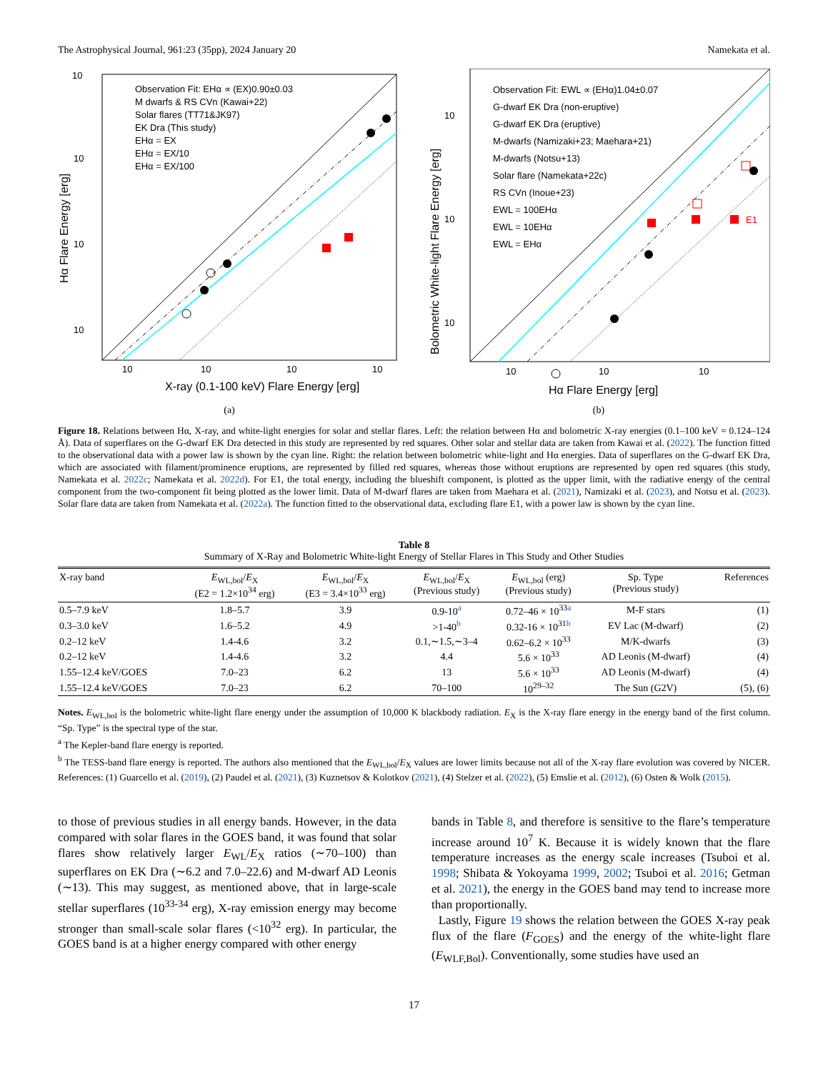The Astrophysical Journal, 961:23 (35pp), 2024 January 20 Namekata et al.
Observation Fit: EHα ∝ (EX)0.90±0.03
M dwarfs & RS CVn (Kawai+22)
Solar flares (TT71&JK97)
EK Dra (This study)
EHα = EX
EHα = EX/10
EHα = EX/100
10
10
10
10
10
10
10
10
X-ray (0.1-100 keV) Flare Energy [erg]
Hα Flare Energy [erg]
(a)
E1
Observation Fit: EWL ∝ (EHα)1.04±0.07
G-dwarf EK Dra (non-eruptive)
G-dwarf EK Dra (eruptive)
M-dwarfs (Namizaki+23; Maehara+21)
M-dwarfs (Notsu+13)
Solar flare (Namekata+22c)
RS CVn (Inoue+23)
EWL = 100EHα
EWL = 10EHα
EWL = EHα
10
10
10
10
10
10
Hα Flare Energy [erg]
Bolometric White-light Flare Energy [erg]
(b)
Figure 18. Relations between Hα, X-ray, and white-light energies for solar and stellar flares. Left: the relation between Hα and bolometric X-ray energies (0.1–100 keV = 0.124–124 Å). Data of superflares on the G-dwarf EK Dra detected in this study are represented by red squares. Other solar and stellar data are taken from Kawai et al. (2022). The function fitted to the observational data with a power law is shown by the cyan line. Right: the relation between bolometric white-light and Hα energies. Data of superflares on the G-dwarf EK Dra, which are associated with filament/prominence eruptions, are represented by filled red squares, whereas those without eruptions are represented by open red squares (this study, Namekata et al. 2022c; Namekata et al. 2022d). For E1, the total energy, including the blueshift component, is plotted as the upper limit, with the radiative energy of the central component from the two-component fit being plotted as the lower limit. Data of M-dwarf flares are taken from Maehara et al. (2021), Namizaki et al. (2023), and Notsu et al. (2023). Solar flare data are taken from Namekata et al. (2022a). The function fitted to the observational data, excluding flare E1, with a power law is shown by the cyan line.
Table 8
Summary of X-Ray and Bolometric White-light Energy of Stellar Flares in This Study and Other Studies
| X-ray band | E<sub>WL,bol</sub>/ E<sub>X</sub> (E2 = 1.2×10<sup>34</sup> erg) | E<sub>WL,bol</sub>/ E<sub>X</sub> (E3 = 3.4×10<sup>33</sup> erg) | E<sub>WL,bol</sub>/ E<sub>X</sub> (Previous study) | E<sub>WL,bol</sub> (erg) (Previous study) | Sp. Type (Previous study) | References |
| --- | --- | --- | --- | --- | --- | --- |
| 0.5–7.9 keV | 1.8–5.7 | 3.9 | 0.9-10<sup>a</sup> | 0.72–46 × 10<sup>33a</sup> | M-F stars | (1) |
| 0.3–3.0 keV | 1.6–5.2 | 4.9 | >1-40<sup>b</sup> | 0.32-16 × 10<sup>31b</sup> | EV Lac (M-dwarf) | (2) |
| 0.2–12 keV | 1.4-4.6 | 3.2 | 0.1,∼1.5,∼3–4 | 0.62–6.2 × 10<sup>33</sup> | M/K-dwarfs | (3) |
| 0.2–12 keV | 1.4-4.6 | 3.2 | 4.4 | 5.6 × 10<sup>33</sup> | AD Leonis (M-dwarf) | (4) |
| 1.55–12.4 keV/GOES | 7.0–23 | 6.2 | 13 | 5.6 × 10<sup>33</sup> | AD Leonis (M-dwarf) | (4) |
| 1.55–12.4 keV/GOES | 7.0–23 | 6.2 | 70–100 | 10<sup>29–32</sup> | The Sun (G2V) | (5), (6) |
Notes. E<sub>WL,bol</sub> is the bolometric white-light flare energy under the assumption of 10,000 K blackbody radiation. E<sub>X</sub> is the X-ray flare energy in the energy band of the first column. “Sp. Type” is the spectral type of the star.
<sup>a</sup> The Kepler-band flare energy is reported.
<sup>b</sup> The TESS-band flare energy is reported. The authors also mentioned that the E<sub>WL,bol</sub>/E<sub>X</sub> values are lower limits because not all of the X-ray flare evolution was covered by NICER. References: (1) Guarcello et al. (2019), (2) Paudel et al. (2021), (3) Kuznetsov & Kolotkov (2021), (4) Stelzer et al. (2022), (5) Emslie et al. (2012), (6) Osten & Wolk (2015).
to those of previous studies in all energy bands. However, in the data compared with solar flares in the GOES band, it was found that solar flares show relatively larger E<sub>WL</sub>/E<sub>X</sub> ratios (∼70–100) than superflares on EK Dra (∼6.2 and 7.0–22.6) and M-dwarf AD Leonis (∼13). This may suggest, as mentioned above, that in large-scale stellar superflares (10<sup>33-34</sup> erg), X-ray emission energy may become stronger than small-scale solar flares (<10<sup>32</sup> erg). In particular, the GOES band is at a higher energy compared with other energy
bands in Table 8, and therefore is sensitive to the flare’s temperature increase around 10<sup>7</sup> K. Because it is widely known that the flare temperature increases as the energy scale increases (Tsuboi et al. 1998; Shibata & Yokoyama 1999, 2002; Tsuboi et al. 2016; Getman et al. 2021), the energy in the GOES band may tend to increase more than proportionally.
Lastly, Figure 19 shows the relation between the GOES X-ray peak flux of the flare (F<sub>GOES</sub>) and the energy of the white-light flare (E<sub>WLF,Bol</sub>). Conventionally, some studies have used an
17